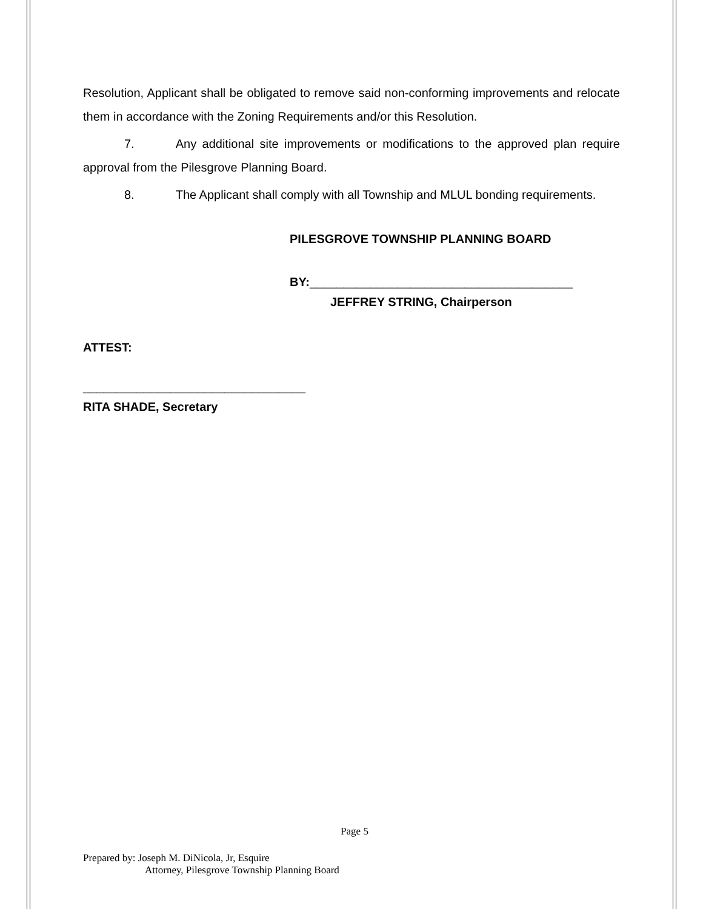Resolution, Applicant shall be obligated to remove said non-conforming improvements and relocate them in accordance with the Zoning Requirements and/or this Resolution.
7. Any additional site improvements or modifications to the approved plan require approval from the Pilesgrove Planning Board.
8. The Applicant shall comply with all Township and MLUL bonding requirements.
PILESGROVE TOWNSHIP PLANNING BOARD
BY:_______________________________________
JEFFREY STRING, Chairperson
ATTEST:
_________________________________
RITA SHADE, Secretary
Page 5
Prepared by: Joseph M. DiNicola, Jr, Esquire
Attorney, Pilesgrove Township Planning Board